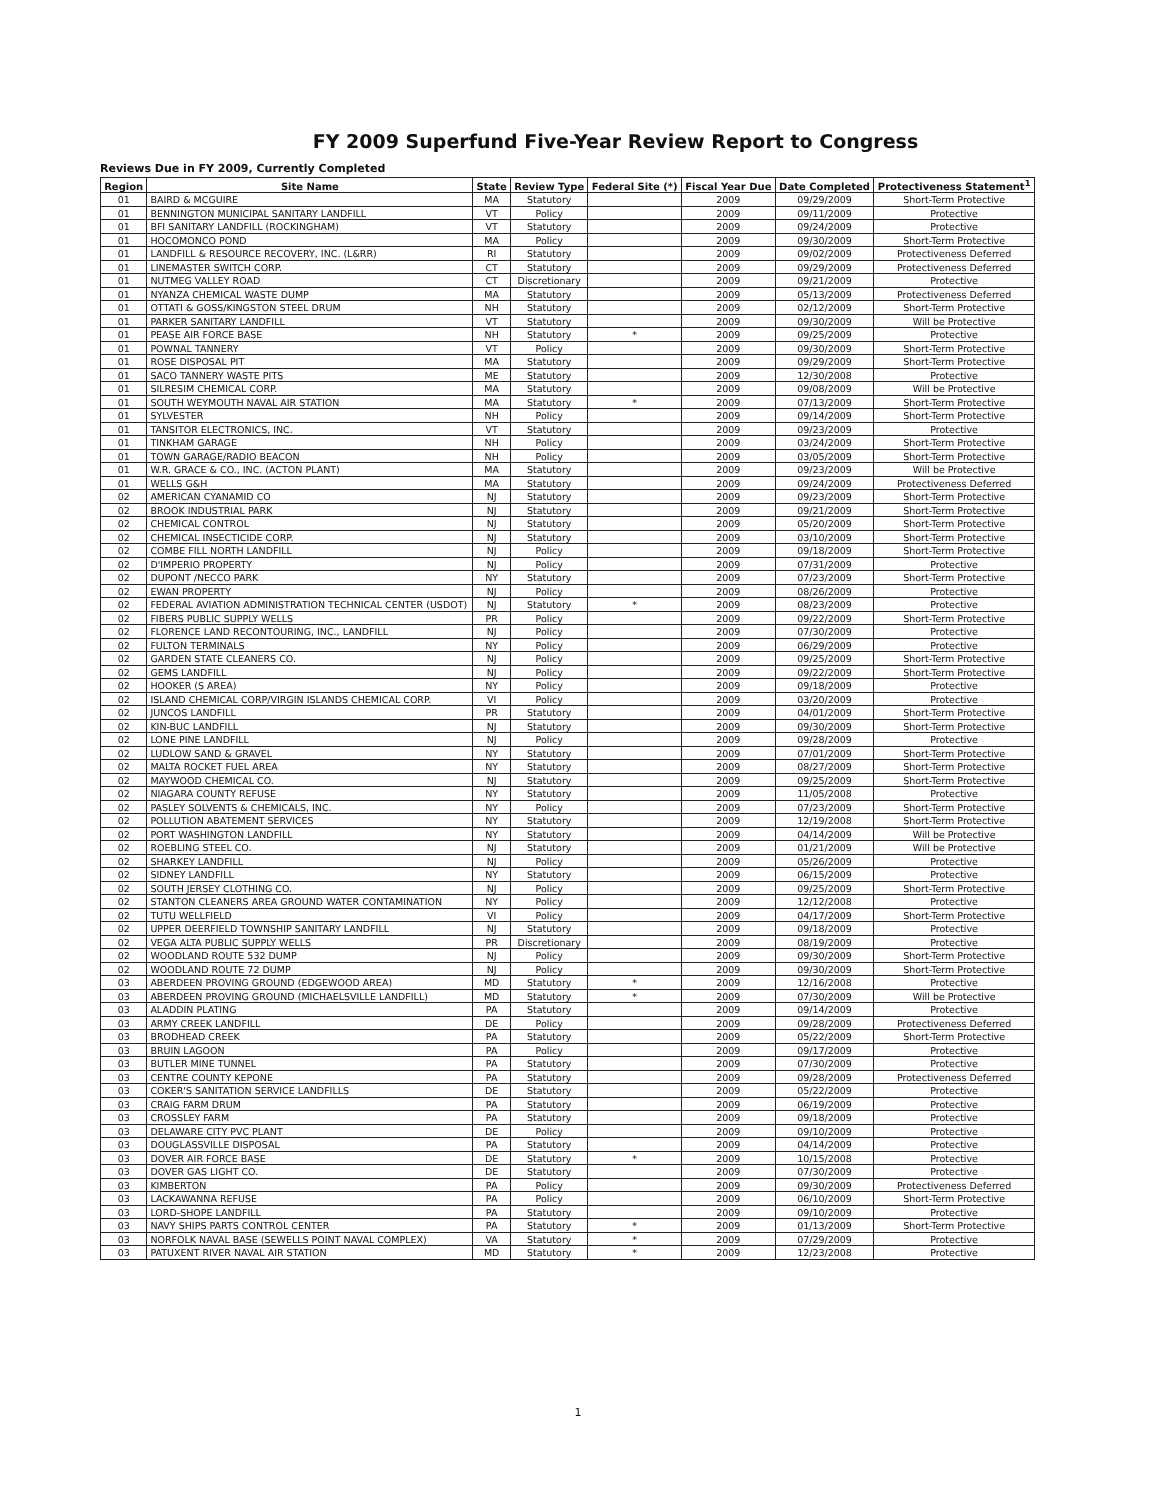FY 2009 Superfund Five-Year Review Report to Congress
Reviews Due in FY 2009, Currently Completed
| Region | Site Name | State | Review Type | Federal Site (*) | Fiscal Year Due | Date Completed | Protectiveness Statement<sup>1</sup> |
| --- | --- | --- | --- | --- | --- | --- | --- |
| 01 | BAIRD & MCGUIRE | MA | Statutory | | 2009 | 09/29/2009 | Short-Term Protective |
| 01 | BENNINGTON MUNICIPAL SANITARY LANDFILL | VT | Policy | | 2009 | 09/11/2009 | Protective |
| 01 | BFI SANITARY LANDFILL (ROCKINGHAM) | VT | Statutory | | 2009 | 09/24/2009 | Protective |
| 01 | HOCOMONCO POND | MA | Policy | | 2009 | 09/30/2009 | Short-Term Protective |
| 01 | LANDFILL & RESOURCE RECOVERY, INC. (L&RR) | RI | Statutory | | 2009 | 09/02/2009 | Protectiveness Deferred |
| 01 | LINEMASTER SWITCH CORP. | CT | Statutory | | 2009 | 09/29/2009 | Protectiveness Deferred |
| 01 | NUTMEG VALLEY ROAD | CT | Discretionary | | 2009 | 09/21/2009 | Protective |
| 01 | NYANZA CHEMICAL WASTE DUMP | MA | Statutory | | 2009 | 05/13/2009 | Protectiveness Deferred |
| 01 | OTTATI & GOSS/KINGSTON STEEL DRUM | NH | Statutory | | 2009 | 02/12/2009 | Short-Term Protective |
| 01 | PARKER SANITARY LANDFILL | VT | Statutory | | 2009 | 09/30/2009 | Will be Protective |
| 01 | PEASE AIR FORCE BASE | NH | Statutory | * | 2009 | 09/25/2009 | Protective |
| 01 | POWNAL TANNERY | VT | Policy | | 2009 | 09/30/2009 | Short-Term Protective |
| 01 | ROSE DISPOSAL PIT | MA | Statutory | | 2009 | 09/29/2009 | Short-Term Protective |
| 01 | SACO TANNERY WASTE PITS | ME | Statutory | | 2009 | 12/30/2008 | Protective |
| 01 | SILRESIM CHEMICAL CORP. | MA | Statutory | | 2009 | 09/08/2009 | Will be Protective |
| 01 | SOUTH WEYMOUTH NAVAL AIR STATION | MA | Statutory | * | 2009 | 07/13/2009 | Short-Term Protective |
| 01 | SYLVESTER | NH | Policy | | 2009 | 09/14/2009 | Short-Term Protective |
| 01 | TANSITOR ELECTRONICS, INC. | VT | Statutory | | 2009 | 09/23/2009 | Protective |
| 01 | TINKHAM GARAGE | NH | Policy | | 2009 | 03/24/2009 | Short-Term Protective |
| 01 | TOWN GARAGE/RADIO BEACON | NH | Policy | | 2009 | 03/05/2009 | Short-Term Protective |
| 01 | W.R. GRACE & CO., INC. (ACTON PLANT) | MA | Statutory | | 2009 | 09/23/2009 | Will be Protective |
| 01 | WELLS G&H | MA | Statutory | | 2009 | 09/24/2009 | Protectiveness Deferred |
| 02 | AMERICAN CYANAMID CO | NJ | Statutory | | 2009 | 09/23/2009 | Short-Term Protective |
| 02 | BROOK INDUSTRIAL PARK | NJ | Statutory | | 2009 | 09/21/2009 | Short-Term Protective |
| 02 | CHEMICAL CONTROL | NJ | Statutory | | 2009 | 05/20/2009 | Short-Term Protective |
| 02 | CHEMICAL INSECTICIDE CORP. | NJ | Statutory | | 2009 | 03/10/2009 | Short-Term Protective |
| 02 | COMBE FILL NORTH LANDFILL | NJ | Policy | | 2009 | 09/18/2009 | Short-Term Protective |
| 02 | D'IMPERIO PROPERTY | NJ | Policy | | 2009 | 07/31/2009 | Protective |
| 02 | DUPONT /NECCO PARK | NY | Statutory | | 2009 | 07/23/2009 | Short-Term Protective |
| 02 | EWAN PROPERTY | NJ | Policy | | 2009 | 08/26/2009 | Protective |
| 02 | FEDERAL AVIATION ADMINISTRATION TECHNICAL CENTER (USDOT) | NJ | Statutory | * | 2009 | 08/23/2009 | Protective |
| 02 | FIBERS PUBLIC SUPPLY WELLS | PR | Policy | | 2009 | 09/22/2009 | Short-Term Protective |
| 02 | FLORENCE LAND RECONTOURING, INC., LANDFILL | NJ | Policy | | 2009 | 07/30/2009 | Protective |
| 02 | FULTON TERMINALS | NY | Policy | | 2009 | 06/29/2009 | Protective |
| 02 | GARDEN STATE CLEANERS CO. | NJ | Policy | | 2009 | 09/25/2009 | Short-Term Protective |
| 02 | GEMS LANDFILL | NJ | Policy | | 2009 | 09/22/2009 | Short-Term Protective |
| 02 | HOOKER (S AREA) | NY | Policy | | 2009 | 09/18/2009 | Protective |
| 02 | ISLAND CHEMICAL CORP/VIRGIN ISLANDS CHEMICAL CORP. | VI | Policy | | 2009 | 03/20/2009 | Protective |
| 02 | JUNCOS LANDFILL | PR | Statutory | | 2009 | 04/01/2009 | Short-Term Protective |
| 02 | KIN-BUC LANDFILL | NJ | Statutory | | 2009 | 09/30/2009 | Short-Term Protective |
| 02 | LONE PINE LANDFILL | NJ | Policy | | 2009 | 09/28/2009 | Protective |
| 02 | LUDLOW SAND & GRAVEL | NY | Statutory | | 2009 | 07/01/2009 | Short-Term Protective |
| 02 | MALTA ROCKET FUEL AREA | NY | Statutory | | 2009 | 08/27/2009 | Short-Term Protective |
| 02 | MAYWOOD CHEMICAL CO. | NJ | Statutory | | 2009 | 09/25/2009 | Short-Term Protective |
| 02 | NIAGARA COUNTY REFUSE | NY | Statutory | | 2009 | 11/05/2008 | Protective |
| 02 | PASLEY SOLVENTS & CHEMICALS, INC. | NY | Policy | | 2009 | 07/23/2009 | Short-Term Protective |
| 02 | POLLUTION ABATEMENT SERVICES | NY | Statutory | | 2009 | 12/19/2008 | Short-Term Protective |
| 02 | PORT WASHINGTON LANDFILL | NY | Statutory | | 2009 | 04/14/2009 | Will be Protective |
| 02 | ROEBLING STEEL CO. | NJ | Statutory | | 2009 | 01/21/2009 | Will be Protective |
| 02 | SHARKEY LANDFILL | NJ | Policy | | 2009 | 05/26/2009 | Protective |
| 02 | SIDNEY LANDFILL | NY | Statutory | | 2009 | 06/15/2009 | Protective |
| 02 | SOUTH JERSEY CLOTHING CO. | NJ | Policy | | 2009 | 09/25/2009 | Short-Term Protective |
| 02 | STANTON CLEANERS AREA GROUND WATER CONTAMINATION | NY | Policy | | 2009 | 12/12/2008 | Protective |
| 02 | TUTU WELLFIELD | VI | Policy | | 2009 | 04/17/2009 | Short-Term Protective |
| 02 | UPPER DEERFIELD TOWNSHIP SANITARY LANDFILL | NJ | Statutory | | 2009 | 09/18/2009 | Protective |
| 02 | VEGA ALTA PUBLIC SUPPLY WELLS | PR | Discretionary | | 2009 | 08/19/2009 | Protective |
| 02 | WOODLAND ROUTE 532 DUMP | NJ | Policy | | 2009 | 09/30/2009 | Short-Term Protective |
| 02 | WOODLAND ROUTE 72 DUMP | NJ | Policy | | 2009 | 09/30/2009 | Short-Term Protective |
| 03 | ABERDEEN PROVING GROUND (EDGEWOOD AREA) | MD | Statutory | * | 2009 | 12/16/2008 | Protective |
| 03 | ABERDEEN PROVING GROUND (MICHAELSVILLE LANDFILL) | MD | Statutory | * | 2009 | 07/30/2009 | Will be Protective |
| 03 | ALADDIN PLATING | PA | Statutory | | 2009 | 09/14/2009 | Protective |
| 03 | ARMY CREEK LANDFILL | DE | Policy | | 2009 | 09/28/2009 | Protectiveness Deferred |
| 03 | BRODHEAD CREEK | PA | Statutory | | 2009 | 05/22/2009 | Short-Term Protective |
| 03 | BRUIN LAGOON | PA | Policy | | 2009 | 09/17/2009 | Protective |
| 03 | BUTLER MINE TUNNEL | PA | Statutory | | 2009 | 07/30/2009 | Protective |
| 03 | CENTRE COUNTY KEPONE | PA | Statutory | | 2009 | 09/28/2009 | Protectiveness Deferred |
| 03 | COKER'S SANITATION SERVICE LANDFILLS | DE | Statutory | | 2009 | 05/22/2009 | Protective |
| 03 | CRAIG FARM DRUM | PA | Statutory | | 2009 | 06/19/2009 | Protective |
| 03 | CROSSLEY FARM | PA | Statutory | | 2009 | 09/18/2009 | Protective |
| 03 | DELAWARE CITY PVC PLANT | DE | Policy | | 2009 | 09/10/2009 | Protective |
| 03 | DOUGLASSVILLE DISPOSAL | PA | Statutory | | 2009 | 04/14/2009 | Protective |
| 03 | DOVER AIR FORCE BASE | DE | Statutory | * | 2009 | 10/15/2008 | Protective |
| 03 | DOVER GAS LIGHT CO. | DE | Statutory | | 2009 | 07/30/2009 | Protective |
| 03 | KIMBERTON | PA | Policy | | 2009 | 09/30/2009 | Protectiveness Deferred |
| 03 | LACKAWANNA REFUSE | PA | Policy | | 2009 | 06/10/2009 | Short-Term Protective |
| 03 | LORD-SHOPE LANDFILL | PA | Statutory | | 2009 | 09/10/2009 | Protective |
| 03 | NAVY SHIPS PARTS CONTROL CENTER | PA | Statutory | * | 2009 | 01/13/2009 | Short-Term Protective |
| 03 | NORFOLK NAVAL BASE (SEWELLS POINT NAVAL COMPLEX) | VA | Statutory | * | 2009 | 07/29/2009 | Protective |
| 03 | PATUXENT RIVER NAVAL AIR STATION | MD | Statutory | * | 2009 | 12/23/2008 | Protective |
1